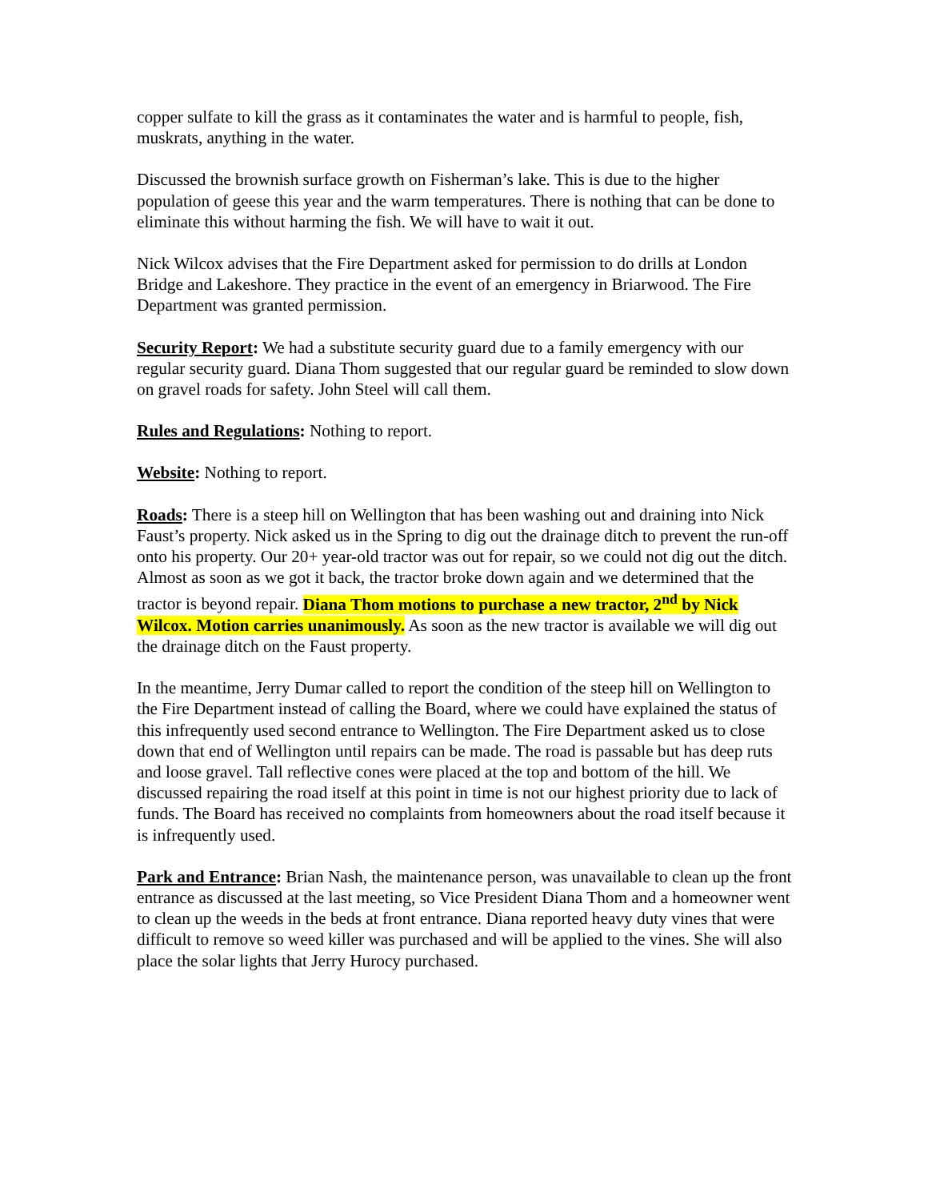copper sulfate to kill the grass as it contaminates the water and is harmful to people, fish, muskrats, anything in the water.
Discussed the brownish surface growth on Fisherman’s lake. This is due to the higher population of geese this year and the warm temperatures. There is nothing that can be done to eliminate this without harming the fish. We will have to wait it out.
Nick Wilcox advises that the Fire Department asked for permission to do drills at London Bridge and Lakeshore. They practice in the event of an emergency in Briarwood. The Fire Department was granted permission.
Security Report: We had a substitute security guard due to a family emergency with our regular security guard. Diana Thom suggested that our regular guard be reminded to slow down on gravel roads for safety. John Steel will call them.
Rules and Regulations: Nothing to report.
Website: Nothing to report.
Roads: There is a steep hill on Wellington that has been washing out and draining into Nick Faust’s property. Nick asked us in the Spring to dig out the drainage ditch to prevent the run-off onto his property. Our 20+ year-old tractor was out for repair, so we could not dig out the ditch. Almost as soon as we got it back, the tractor broke down again and we determined that the tractor is beyond repair. Diana Thom motions to purchase a new tractor, 2<sup>nd</sup> by Nick Wilcox. Motion carries unanimously. As soon as the new tractor is available we will dig out the drainage ditch on the Faust property.
In the meantime, Jerry Dumar called to report the condition of the steep hill on Wellington to the Fire Department instead of calling the Board, where we could have explained the status of this infrequently used second entrance to Wellington. The Fire Department asked us to close down that end of Wellington until repairs can be made. The road is passable but has deep ruts and loose gravel. Tall reflective cones were placed at the top and bottom of the hill. We discussed repairing the road itself at this point in time is not our highest priority due to lack of funds. The Board has received no complaints from homeowners about the road itself because it is infrequently used.
Park and Entrance: Brian Nash, the maintenance person, was unavailable to clean up the front entrance as discussed at the last meeting, so Vice President Diana Thom and a homeowner went to clean up the weeds in the beds at front entrance. Diana reported heavy duty vines that were difficult to remove so weed killer was purchased and will be applied to the vines. She will also place the solar lights that Jerry Hurocy purchased.